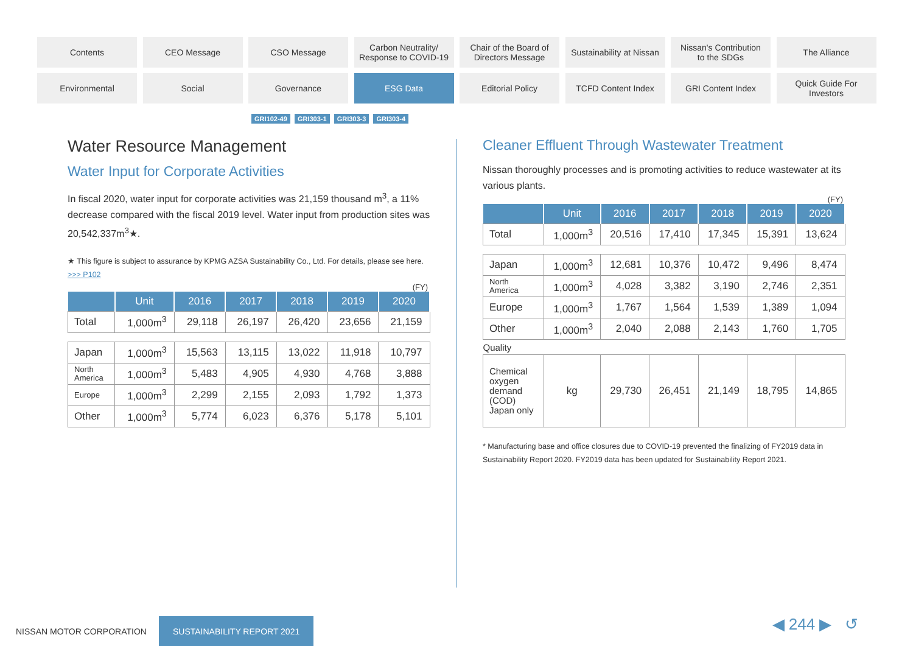Contents
CEO Message
CSO Message
Carbon Neutrality/
Response to COVID-19
Chair of the Board of
Directors Message
Sustainability at Nissan
Nissan's Contribution
to the SDGs
The Alliance
Environmental
Social
Governance
ESG Data
Editorial Policy
TCFD Content Index
GRI Content Index
Quick Guide For
Investors
GRI102-49 GRI303-1 GRI303-3 GRI303-4
Water Resource Management
Water Input for Corporate Activities
In fiscal 2020, water input for corporate activities was 21,159 thousand m<sup>3</sup>, a 11% decrease compared with the fiscal 2019 level. Water input from production sites was 20,542,337m<sup>3</sup>★.
★ This figure is subject to assurance by KPMG AZSA Sustainability Co., Ltd. For details, please see here.
>>> P102
(FY)
| | Unit | 2016 | 2017 | 2018 | 2019 | 2020 |
| --- | --- | --- | --- | --- | --- | --- |
| Total | 1,000m<sup>3</sup> | 29,118 | 26,197 | 26,420 | 23,656 | 21,159 |
| Japan | 1,000m<sup>3</sup> | 15,563 | 13,115 | 13,022 | 11,918 | 10,797 |
| North America | 1,000m<sup>3</sup> | 5,483 | 4,905 | 4,930 | 4,768 | 3,888 |
| Europe | 1,000m<sup>3</sup> | 2,299 | 2,155 | 2,093 | 1,792 | 1,373 |
| Other | 1,000m<sup>3</sup> | 5,774 | 6,023 | 6,376 | 5,178 | 5,101 |
Cleaner Effluent Through Wastewater Treatment
Nissan thoroughly processes and is promoting activities to reduce wastewater at its various plants.
(FY)
| | Unit | 2016 | 2017 | 2018 | 2019 | 2020 |
| --- | --- | --- | --- | --- | --- | --- |
| Total | 1,000m<sup>3</sup> | 20,516 | 17,410 | 17,345 | 15,391 | 13,624 |
| Japan | 1,000m<sup>3</sup> | 12,681 | 10,376 | 10,472 | 9,496 | 8,474 |
| North America | 1,000m<sup>3</sup> | 4,028 | 3,382 | 3,190 | 2,746 | 2,351 |
| Europe | 1,000m<sup>3</sup> | 1,767 | 1,564 | 1,539 | 1,389 | 1,094 |
| Other | 1,000m<sup>3</sup> | 2,040 | 2,088 | 2,143 | 1,760 | 1,705 |
| Quality | | | | | | |
| Chemical oxygen demand (COD) Japan only | kg | 29,730 | 26,451 | 21,149 | 18,795 | 14,865 |
* Manufacturing base and office closures due to COVID-19 prevented the finalizing of FY2019 data in Sustainability Report 2020. FY2019 data has been updated for Sustainability Report 2021.
NISSAN MOTOR CORPORATION SUSTAINABILITY REPORT 2021
◀ 244 ▶ ↺